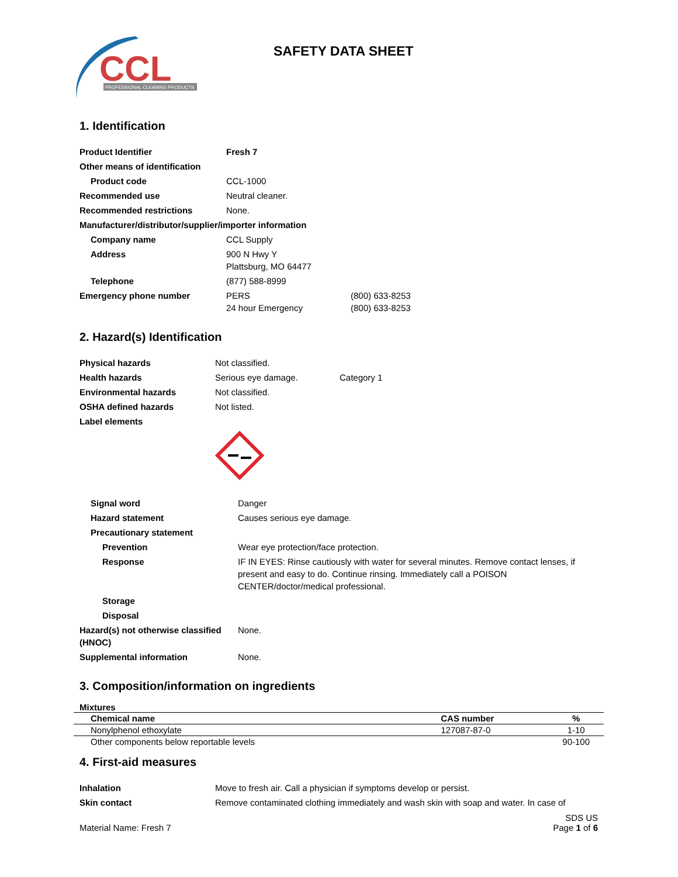CCL
PROFESSIONAL CLEANING PRODUCTS
SAFETY DATA SHEET
1. Identification
| Product Identifier | Fresh 7 | |
| Other means of identification | | |
| Product code | CCL-1000 | |
| Recommended use | Neutral cleaner. | |
| Recommended restrictions | None. | |
| Manufacturer/distributor/supplier/importer information | | |
| Company name | CCL Supply | |
| Address | 900 N Hwy Y Plattsburg, MO 64477 | |
| Telephone | (877) 588-8999 | |
| Emergency phone number | PERS 24 hour Emergency | (800) 633-8253 (800) 633-8253 |
2. Hazard(s) Identification
| Physical hazards | Not classified. | |
| Health hazards | Serious eye damage. | Category 1 |
| Environmental hazards | Not classified. | |
| OSHA defined hazards | Not listed. | |
| Label elements | | |
| Signal word | Danger |
| Hazard statement | Causes serious eye damage. |
| Precautionary statement | |
| Prevention | Wear eye protection/face protection. |
| Response | IF IN EYES: Rinse cautiously with water for several minutes. Remove contact lenses, if present and easy to do. Continue rinsing. Immediately call a POISON CENTER/doctor/medical professional. |
| Storage | |
| Disposal | |
| Hazard(s) not otherwise classified (HNOC) | None. |
| Supplemental information | None. |
3. Composition/information on ingredients
Mixtures
| Chemical name | CAS number | % |
| --- | --- | --- |
| Nonylphenol ethoxylate | 127087-87-0 | 1-10 |
| Other components below reportable levels | | 90-100 |
4. First-aid measures
| Inhalation | Move to fresh air. Call a physician if symptoms develop or persist. |
| Skin contact | Remove contaminated clothing immediately and wash skin with soap and water. In case of |
Material Name: Fresh 7
SDS US
Page 1 of 6